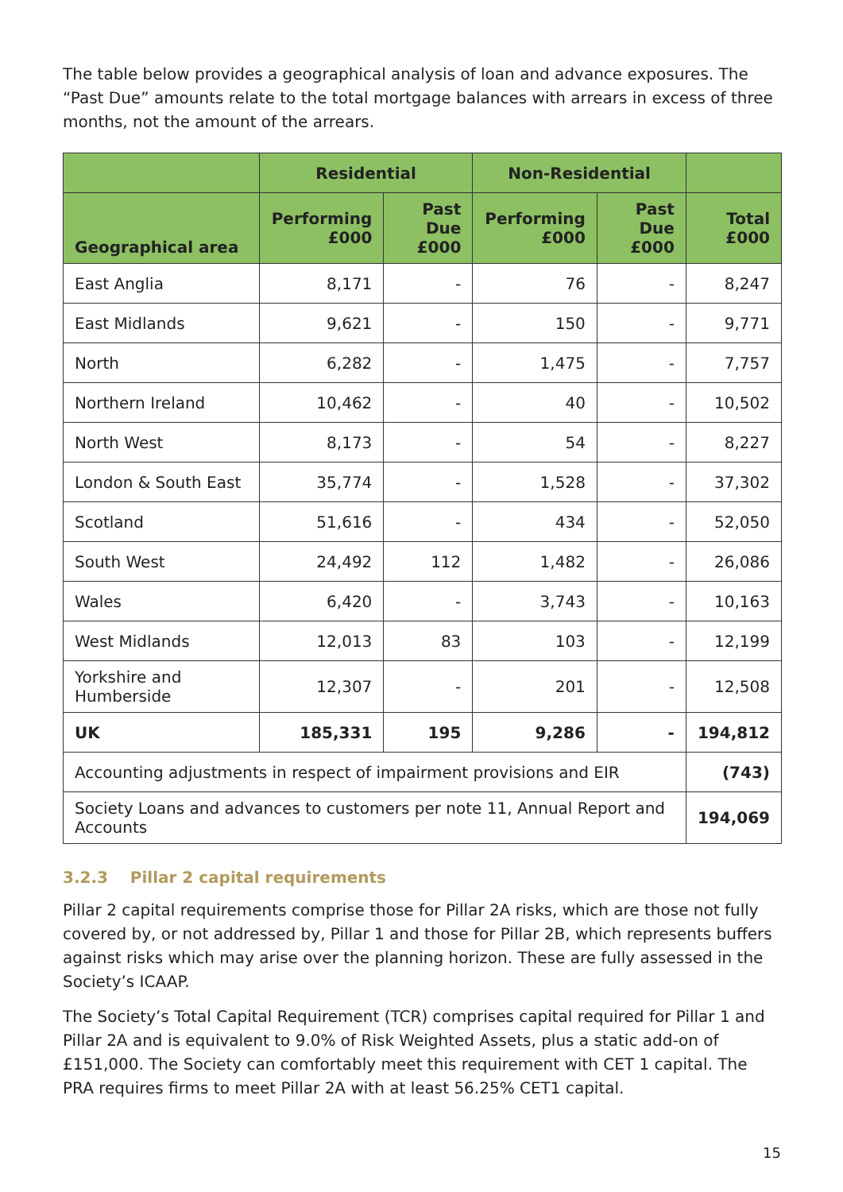The table below provides a geographical analysis of loan and advance exposures. The “Past Due” amounts relate to the total mortgage balances with arrears in excess of three months, not the amount of the arrears.
| | Residential | | Non-Residential | | |
| --- | --- | --- | --- | --- | --- |
| Geographical area | Performing £000 | Past Due £000 | Performing £000 | Past Due £000 | Total £000 |
| East Anglia | 8,171 | - | 76 | - | 8,247 |
| East Midlands | 9,621 | - | 150 | - | 9,771 |
| North | 6,282 | - | 1,475 | - | 7,757 |
| Northern Ireland | 10,462 | - | 40 | - | 10,502 |
| North West | 8,173 | - | 54 | - | 8,227 |
| London & South East | 35,774 | - | 1,528 | - | 37,302 |
| Scotland | 51,616 | - | 434 | - | 52,050 |
| South West | 24,492 | 112 | 1,482 | - | 26,086 |
| Wales | 6,420 | - | 3,743 | - | 10,163 |
| West Midlands | 12,013 | 83 | 103 | - | 12,199 |
| Yorkshire and Humberside | 12,307 | - | 201 | - | 12,508 |
| UK | 185,331 | 195 | 9,286 | - | 194,812 |
| Accounting adjustments in respect of impairment provisions and EIR | | | | | (743) |
| Society Loans and advances to customers per note 11, Annual Report and Accounts | | | | | 194,069 |
3.2.3 Pillar 2 capital requirements
Pillar 2 capital requirements comprise those for Pillar 2A risks, which are those not fully covered by, or not addressed by, Pillar 1 and those for Pillar 2B, which represents buffers against risks which may arise over the planning horizon. These are fully assessed in the Society’s ICAAP.
The Society’s Total Capital Requirement (TCR) comprises capital required for Pillar 1 and Pillar 2A and is equivalent to 9.0% of Risk Weighted Assets, plus a static add-on of £151,000. The Society can comfortably meet this requirement with CET 1 capital. The PRA requires firms to meet Pillar 2A with at least 56.25% CET1 capital.
15